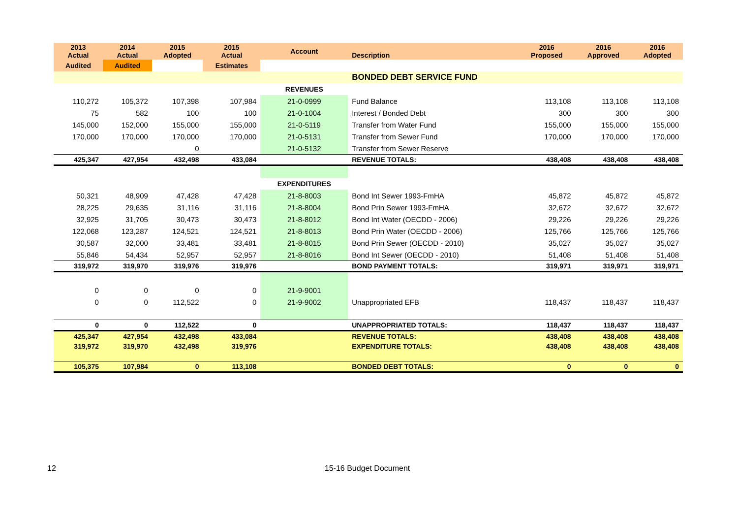| 2013 Actual | 2014 Actual | 2015 Adopted | 2015 Actual | Account | Description | 2016 Proposed | 2016 Approved | 2016 Adopted |
| --- | --- | --- | --- | --- | --- | --- | --- | --- |
| Audited | Audited | | Estimates | | | | | |
| | | | | | BONDED DEBT SERVICE FUND | | | |
| | | | | REVENUES | | | | |
| 110,272 | 105,372 | 107,398 | 107,984 | 21-0-0999 | Fund Balance | 113,108 | 113,108 | 113,108 |
| 75 | 582 | 100 | 100 | 21-0-1004 | Interest / Bonded Debt | 300 | 300 | 300 |
| 145,000 | 152,000 | 155,000 | 155,000 | 21-0-5119 | Transfer from Water Fund | 155,000 | 155,000 | 155,000 |
| 170,000 | 170,000 | 170,000 | 170,000 | 21-0-5131 | Transfer from Sewer Fund | 170,000 | 170,000 | 170,000 |
| | | 0 | | 21-0-5132 | Transfer from Sewer Reserve | | | |
| 425,347 | 427,954 | 432,498 | 433,084 | | REVENUE TOTALS: | 438,408 | 438,408 | 438,408 |
| | | | | EXPENDITURES | | | | |
| 50,321 | 48,909 | 47,428 | 47,428 | 21-8-8003 | Bond Int Sewer 1993-FmHA | 45,872 | 45,872 | 45,872 |
| 28,225 | 29,635 | 31,116 | 31,116 | 21-8-8004 | Bond Prin Sewer 1993-FmHA | 32,672 | 32,672 | 32,672 |
| 32,925 | 31,705 | 30,473 | 30,473 | 21-8-8012 | Bond Int Water (OECDD - 2006) | 29,226 | 29,226 | 29,226 |
| 122,068 | 123,287 | 124,521 | 124,521 | 21-8-8013 | Bond Prin Water (OECDD - 2006) | 125,766 | 125,766 | 125,766 |
| 30,587 | 32,000 | 33,481 | 33,481 | 21-8-8015 | Bond Prin Sewer (OECDD - 2010) | 35,027 | 35,027 | 35,027 |
| 55,846 | 54,434 | 52,957 | 52,957 | 21-8-8016 | Bond Int Sewer (OECDD - 2010) | 51,408 | 51,408 | 51,408 |
| 319,972 | 319,970 | 319,976 | 319,976 | | BOND PAYMENT TOTALS: | 319,971 | 319,971 | 319,971 |
| 0 | 0 | 0 | 0 | 21-9-9001 | | | | |
| 0 | 0 | 112,522 | 0 | 21-9-9002 | Unappropriated EFB | 118,437 | 118,437 | 118,437 |
| 0 | 0 | 112,522 | 0 | | UNAPPROPRIATED TOTALS: | 118,437 | 118,437 | 118,437 |
| 425,347 | 427,954 | 432,498 | 433,084 | | REVENUE TOTALS: | 438,408 | 438,408 | 438,408 |
| 319,972 | 319,970 | 432,498 | 319,976 | | EXPENDITURE TOTALS: | 438,408 | 438,408 | 438,408 |
| 105,375 | 107,984 | 0 | 113,108 | | BONDED DEBT TOTALS: | 0 | 0 | 0 |
12 15-16 Budget Document